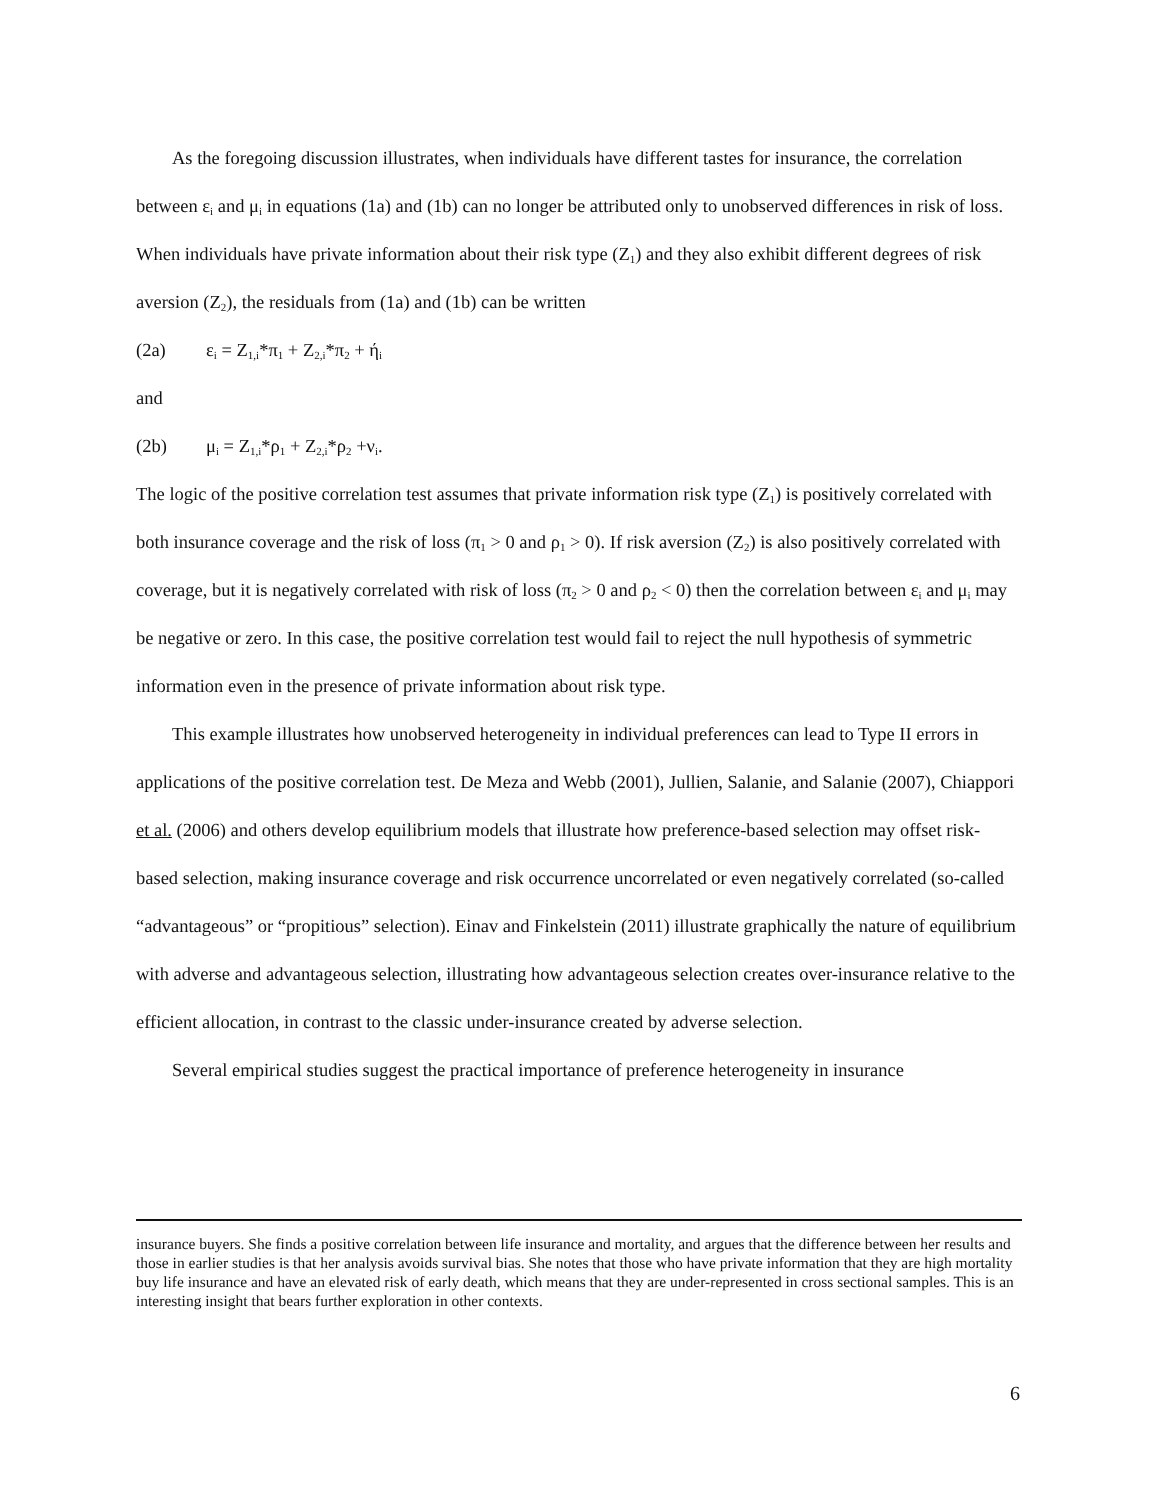As the foregoing discussion illustrates, when individuals have different tastes for insurance, the correlation between ε<sub>i</sub> and μ<sub>i</sub> in equations (1a) and (1b) can no longer be attributed only to unobserved differences in risk of loss. When individuals have private information about their risk type (Z<sub>1</sub>) and they also exhibit different degrees of risk aversion (Z<sub>2</sub>), the residuals from (1a) and (1b) can be written
(2a) ε<sub>i</sub> = Z<sub>1,i</sub>*π<sub>1</sub> + Z<sub>2,i</sub>*π<sub>2</sub> + ή<sub>i</sub>
and
(2b) μ<sub>i</sub> = Z<sub>1,i</sub>*ρ<sub>1</sub> + Z<sub>2,i</sub>*ρ<sub>2</sub> +ν<sub>i</sub>.
The logic of the positive correlation test assumes that private information risk type (Z<sub>1</sub>) is positively correlated with both insurance coverage and the risk of loss (π<sub>1</sub> > 0 and ρ<sub>1</sub> > 0). If risk aversion (Z<sub>2</sub>) is also positively correlated with coverage, but it is negatively correlated with risk of loss (π<sub>2</sub> > 0 and ρ<sub>2</sub> < 0) then the correlation between ε<sub>i</sub> and μ<sub>i</sub> may be negative or zero. In this case, the positive correlation test would fail to reject the null hypothesis of symmetric information even in the presence of private information about risk type.
This example illustrates how unobserved heterogeneity in individual preferences can lead to Type II errors in applications of the positive correlation test. De Meza and Webb (2001), Jullien, Salanie, and Salanie (2007), Chiappori et al. (2006) and others develop equilibrium models that illustrate how preference-based selection may offset risk-based selection, making insurance coverage and risk occurrence uncorrelated or even negatively correlated (so-called “advantageous” or “propitious” selection). Einav and Finkelstein (2011) illustrate graphically the nature of equilibrium with adverse and advantageous selection, illustrating how advantageous selection creates over-insurance relative to the efficient allocation, in contrast to the classic under-insurance created by adverse selection.
Several empirical studies suggest the practical importance of preference heterogeneity in insurance
insurance buyers. She finds a positive correlation between life insurance and mortality, and argues that the difference between her results and those in earlier studies is that her analysis avoids survival bias. She notes that those who have private information that they are high mortality buy life insurance and have an elevated risk of early death, which means that they are under-represented in cross sectional samples. This is an interesting insight that bears further exploration in other contexts.
6